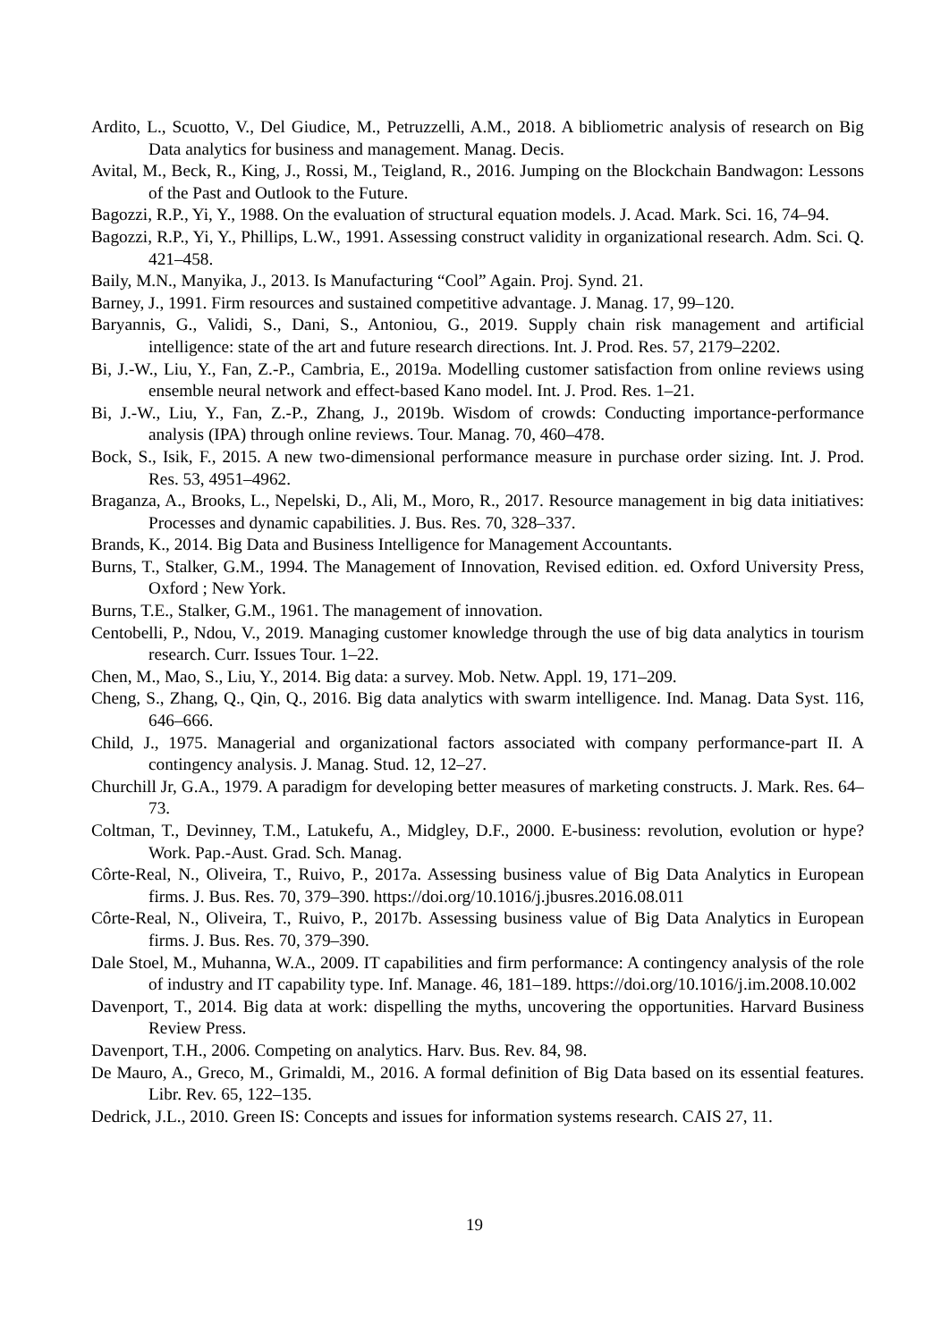Ardito, L., Scuotto, V., Del Giudice, M., Petruzzelli, A.M., 2018. A bibliometric analysis of research on Big Data analytics for business and management. Manag. Decis.
Avital, M., Beck, R., King, J., Rossi, M., Teigland, R., 2016. Jumping on the Blockchain Bandwagon: Lessons of the Past and Outlook to the Future.
Bagozzi, R.P., Yi, Y., 1988. On the evaluation of structural equation models. J. Acad. Mark. Sci. 16, 74–94.
Bagozzi, R.P., Yi, Y., Phillips, L.W., 1991. Assessing construct validity in organizational research. Adm. Sci. Q. 421–458.
Baily, M.N., Manyika, J., 2013. Is Manufacturing “Cool” Again. Proj. Synd. 21.
Barney, J., 1991. Firm resources and sustained competitive advantage. J. Manag. 17, 99–120.
Baryannis, G., Validi, S., Dani, S., Antoniou, G., 2019. Supply chain risk management and artificial intelligence: state of the art and future research directions. Int. J. Prod. Res. 57, 2179–2202.
Bi, J.-W., Liu, Y., Fan, Z.-P., Cambria, E., 2019a. Modelling customer satisfaction from online reviews using ensemble neural network and effect-based Kano model. Int. J. Prod. Res. 1–21.
Bi, J.-W., Liu, Y., Fan, Z.-P., Zhang, J., 2019b. Wisdom of crowds: Conducting importance-performance analysis (IPA) through online reviews. Tour. Manag. 70, 460–478.
Bock, S., Isik, F., 2015. A new two-dimensional performance measure in purchase order sizing. Int. J. Prod. Res. 53, 4951–4962.
Braganza, A., Brooks, L., Nepelski, D., Ali, M., Moro, R., 2017. Resource management in big data initiatives: Processes and dynamic capabilities. J. Bus. Res. 70, 328–337.
Brands, K., 2014. Big Data and Business Intelligence for Management Accountants.
Burns, T., Stalker, G.M., 1994. The Management of Innovation, Revised edition. ed. Oxford University Press, Oxford ; New York.
Burns, T.E., Stalker, G.M., 1961. The management of innovation.
Centobelli, P., Ndou, V., 2019. Managing customer knowledge through the use of big data analytics in tourism research. Curr. Issues Tour. 1–22.
Chen, M., Mao, S., Liu, Y., 2014. Big data: a survey. Mob. Netw. Appl. 19, 171–209.
Cheng, S., Zhang, Q., Qin, Q., 2016. Big data analytics with swarm intelligence. Ind. Manag. Data Syst. 116, 646–666.
Child, J., 1975. Managerial and organizational factors associated with company performance-part II. A contingency analysis. J. Manag. Stud. 12, 12–27.
Churchill Jr, G.A., 1979. A paradigm for developing better measures of marketing constructs. J. Mark. Res. 64–73.
Coltman, T., Devinney, T.M., Latukefu, A., Midgley, D.F., 2000. E-business: revolution, evolution or hype? Work. Pap.-Aust. Grad. Sch. Manag.
Côrte-Real, N., Oliveira, T., Ruivo, P., 2017a. Assessing business value of Big Data Analytics in European firms. J. Bus. Res. 70, 379–390. https://doi.org/10.1016/j.jbusres.2016.08.011
Côrte-Real, N., Oliveira, T., Ruivo, P., 2017b. Assessing business value of Big Data Analytics in European firms. J. Bus. Res. 70, 379–390.
Dale Stoel, M., Muhanna, W.A., 2009. IT capabilities and firm performance: A contingency analysis of the role of industry and IT capability type. Inf. Manage. 46, 181–189. https://doi.org/10.1016/j.im.2008.10.002
Davenport, T., 2014. Big data at work: dispelling the myths, uncovering the opportunities. Harvard Business Review Press.
Davenport, T.H., 2006. Competing on analytics. Harv. Bus. Rev. 84, 98.
De Mauro, A., Greco, M., Grimaldi, M., 2016. A formal definition of Big Data based on its essential features. Libr. Rev. 65, 122–135.
Dedrick, J.L., 2010. Green IS: Concepts and issues for information systems research. CAIS 27, 11.
19